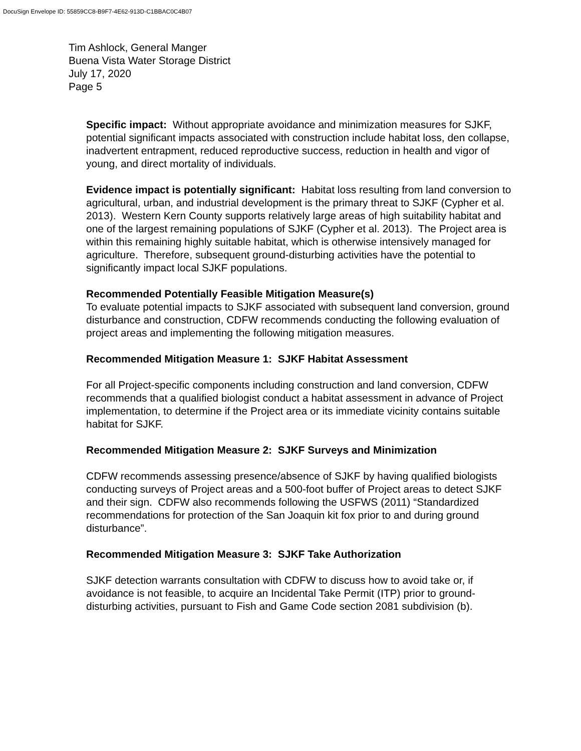DocuSign Envelope ID: 55859CC8-B9F7-4E62-913D-C1BBAC0C4B07
Tim Ashlock, General Manger
Buena Vista Water Storage District
July 17, 2020
Page 5
Specific impact: Without appropriate avoidance and minimization measures for SJKF, potential significant impacts associated with construction include habitat loss, den collapse, inadvertent entrapment, reduced reproductive success, reduction in health and vigor of young, and direct mortality of individuals.
Evidence impact is potentially significant: Habitat loss resulting from land conversion to agricultural, urban, and industrial development is the primary threat to SJKF (Cypher et al. 2013). Western Kern County supports relatively large areas of high suitability habitat and one of the largest remaining populations of SJKF (Cypher et al. 2013). The Project area is within this remaining highly suitable habitat, which is otherwise intensively managed for agriculture. Therefore, subsequent ground-disturbing activities have the potential to significantly impact local SJKF populations.
Recommended Potentially Feasible Mitigation Measure(s)
To evaluate potential impacts to SJKF associated with subsequent land conversion, ground disturbance and construction, CDFW recommends conducting the following evaluation of project areas and implementing the following mitigation measures.
Recommended Mitigation Measure 1: SJKF Habitat Assessment
For all Project-specific components including construction and land conversion, CDFW recommends that a qualified biologist conduct a habitat assessment in advance of Project implementation, to determine if the Project area or its immediate vicinity contains suitable habitat for SJKF.
Recommended Mitigation Measure 2: SJKF Surveys and Minimization
CDFW recommends assessing presence/absence of SJKF by having qualified biologists conducting surveys of Project areas and a 500-foot buffer of Project areas to detect SJKF and their sign. CDFW also recommends following the USFWS (2011) “Standardized recommendations for protection of the San Joaquin kit fox prior to and during ground disturbance”.
Recommended Mitigation Measure 3: SJKF Take Authorization
SJKF detection warrants consultation with CDFW to discuss how to avoid take or, if avoidance is not feasible, to acquire an Incidental Take Permit (ITP) prior to ground-disturbing activities, pursuant to Fish and Game Code section 2081 subdivision (b).